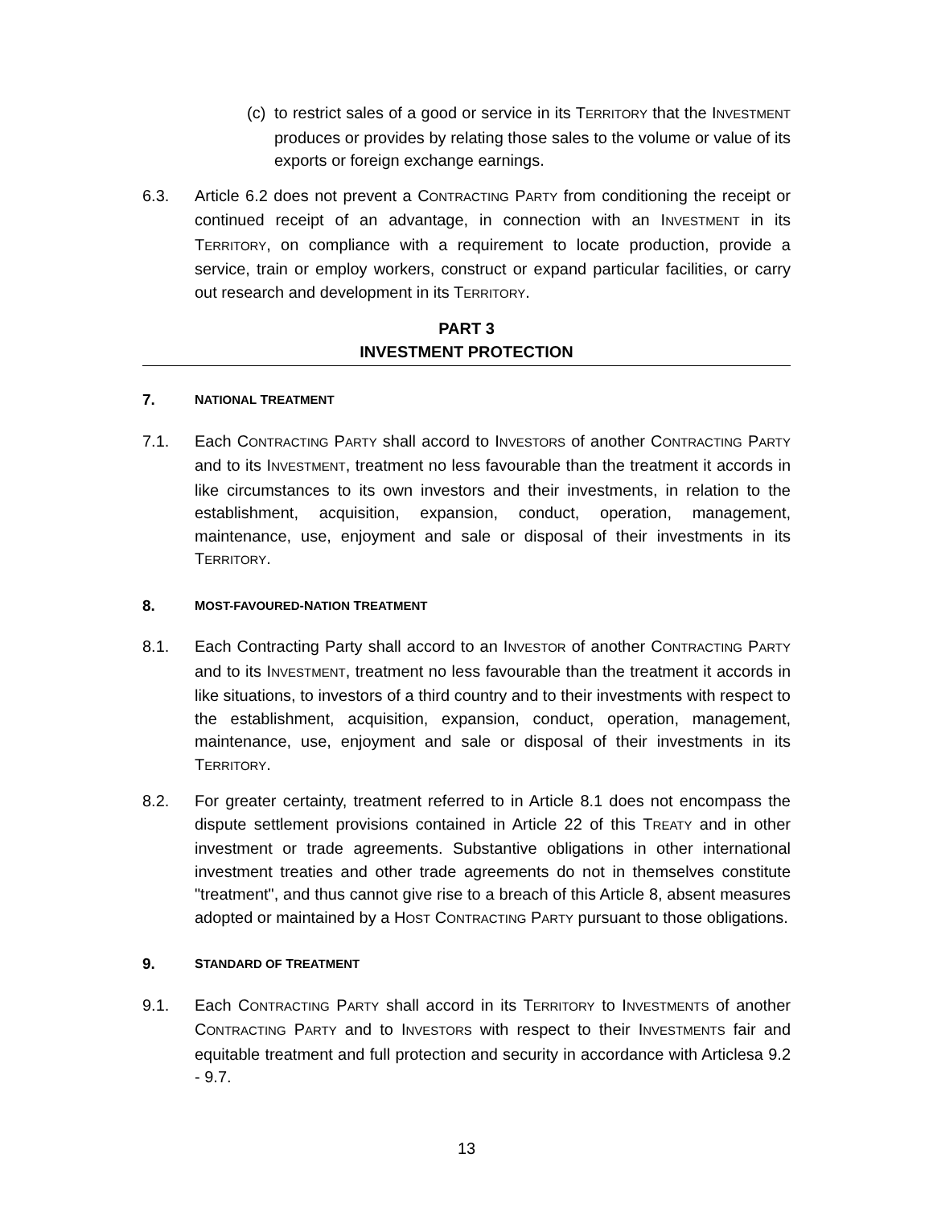(c)
to restrict sales of a good or service in its TERRITORY that the INVESTMENT produces or provides by relating those sales to the volume or value of its exports or foreign exchange earnings.
6.3. Article 6.2 does not prevent a CONTRACTING PARTY from conditioning the receipt or continued receipt of an advantage, in connection with an INVESTMENT in its TERRITORY, on compliance with a requirement to locate production, provide a service, train or employ workers, construct or expand particular facilities, or carry out research and development in its TERRITORY.
PART 3
INVESTMENT PROTECTION
7. NATIONAL TREATMENT
7.1. Each CONTRACTING PARTY shall accord to INVESTORS of another CONTRACTING PARTY and to its INVESTMENT, treatment no less favourable than the treatment it accords in like circumstances to its own investors and their investments, in relation to the establishment, acquisition, expansion, conduct, operation, management, maintenance, use, enjoyment and sale or disposal of their investments in its TERRITORY.
8. MOST-FAVOURED-NATION TREATMENT
8.1. Each Contracting Party shall accord to an INVESTOR of another CONTRACTING PARTY and to its INVESTMENT, treatment no less favourable than the treatment it accords in like situations, to investors of a third country and to their investments with respect to the establishment, acquisition, expansion, conduct, operation, management, maintenance, use, enjoyment and sale or disposal of their investments in its TERRITORY.
8.2. For greater certainty, treatment referred to in Article 8.1 does not encompass the dispute settlement provisions contained in Article 22 of this TREATY and in other investment or trade agreements. Substantive obligations in other international investment treaties and other trade agreements do not in themselves constitute "treatment", and thus cannot give rise to a breach of this Article 8, absent measures adopted or maintained by a HOST CONTRACTING PARTY pursuant to those obligations.
9. STANDARD OF TREATMENT
9.1. Each CONTRACTING PARTY shall accord in its TERRITORY to INVESTMENTS of another CONTRACTING PARTY and to INVESTORS with respect to their INVESTMENTS fair and equitable treatment and full protection and security in accordance with Articlesa 9.2 - 9.7.
13